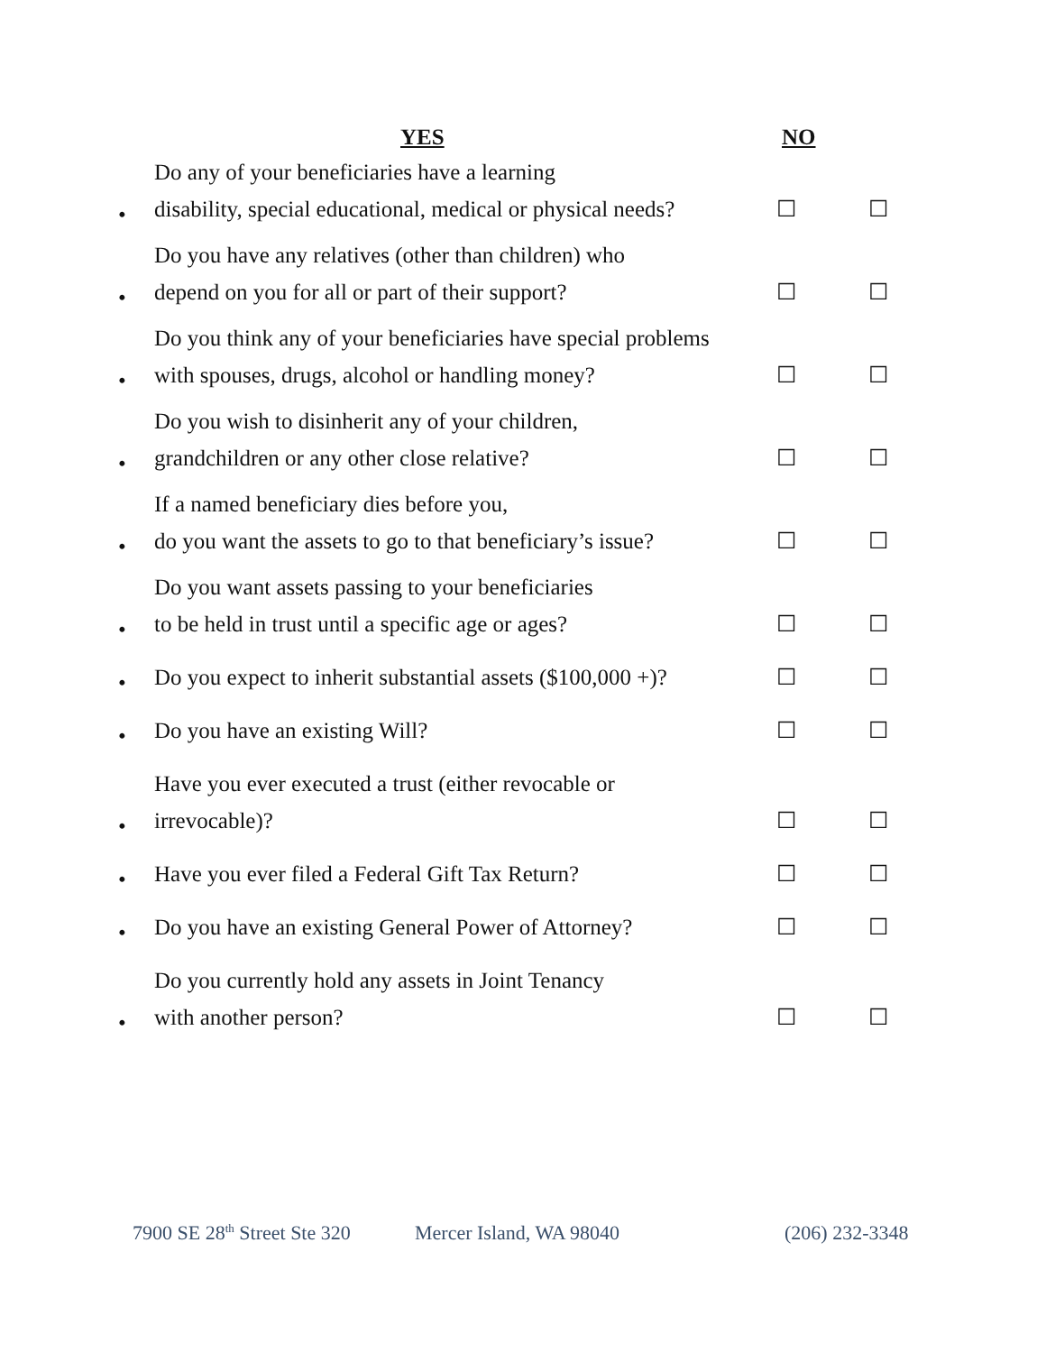YES NO
•
Do any of your beneficiaries have a learning
disability, special educational, medical or physical needs?
☐
☐
•
Do you have any relatives (other than children) who
depend on you for all or part of their support?
☐
☐
•
Do you think any of your beneficiaries have special problems
with spouses, drugs, alcohol or handling money?
☐
☐
•
Do you wish to disinherit any of your children,
grandchildren or any other close relative?
☐
☐
•
If a named beneficiary dies before you,
do you want the assets to go to that beneficiary’s issue?
☐
☐
•
Do you want assets passing to your beneficiaries
to be held in trust until a specific age or ages?
☐
☐
•
Do you expect to inherit substantial assets ($100,000 +)?
☐
☐
•
Do you have an existing Will?
☐
☐
•
Have you ever executed a trust (either revocable or
irrevocable)?
☐
☐
•
Have you ever filed a Federal Gift Tax Return?
☐
☐
•
Do you have an existing General Power of Attorney?
☐
☐
•
Do you currently hold any assets in Joint Tenancy
with another person?
☐
☐
7900 SE 28<sup>th</sup> Street Ste 320 Mercer Island, WA 98040 (206) 232-3348